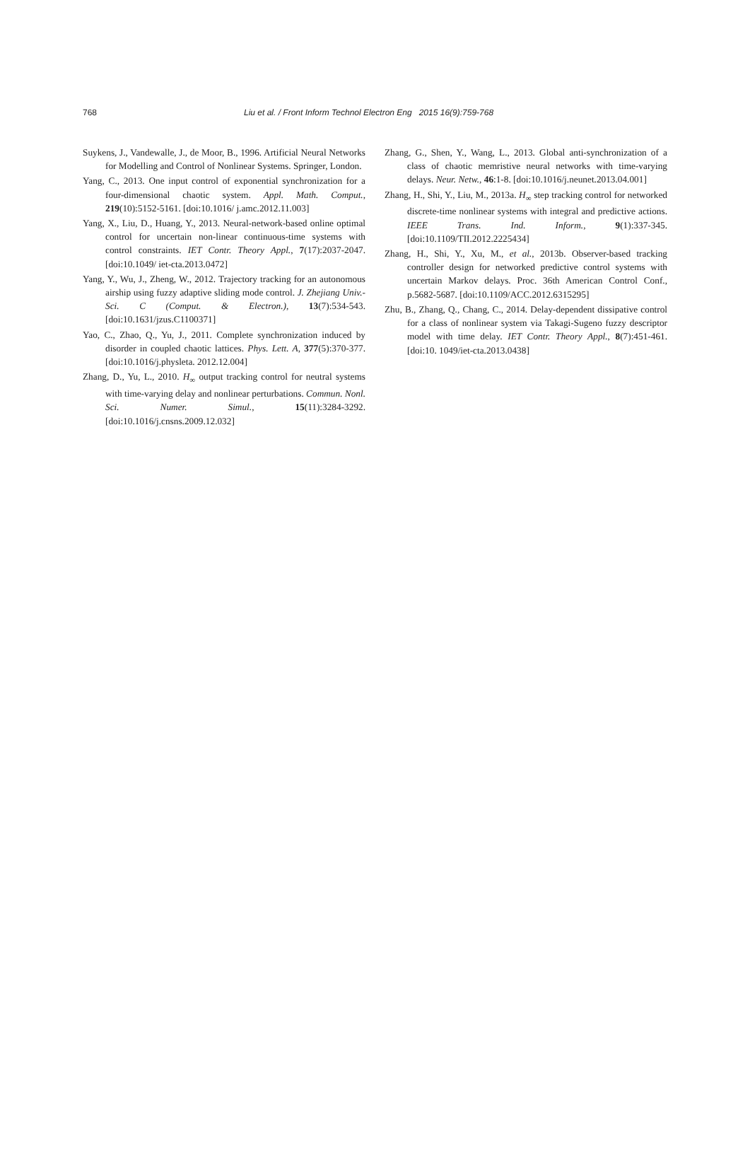768 Liu et al. / Front Inform Technol Electron Eng 2015 16(9):759-768
Suykens, J., Vandewalle, J., de Moor, B., 1996. Artificial Neural Networks for Modelling and Control of Nonlinear Systems. Springer, London.
Yang, C., 2013. One input control of exponential synchronization for a four-dimensional chaotic system. Appl. Math. Comput., 219(10):5152-5161. [doi:10.1016/ j.amc.2012.11.003]
Yang, X., Liu, D., Huang, Y., 2013. Neural-network-based online optimal control for uncertain non-linear continuous-time systems with control constraints. IET Contr. Theory Appl., 7(17):2037-2047. [doi:10.1049/ iet-cta.2013.0472]
Yang, Y., Wu, J., Zheng, W., 2012. Trajectory tracking for an autonomous airship using fuzzy adaptive sliding mode control. J. Zhejiang Univ.-Sci. C (Comput. & Electron.), 13(7):534-543. [doi:10.1631/jzus.C1100371]
Yao, C., Zhao, Q., Yu, J., 2011. Complete synchronization induced by disorder in coupled chaotic lattices. Phys. Lett. A, 377(5):370-377. [doi:10.1016/j.physleta. 2012.12.004]
Zhang, D., Yu, L., 2010. H<sub>∞</sub> output tracking control for neutral systems with time-varying delay and nonlinear perturbations. Commun. Nonl. Sci. Numer. Simul., 15(11):3284-3292. [doi:10.1016/j.cnsns.2009.12.032]
Zhang, G., Shen, Y., Wang, L., 2013. Global anti-synchronization of a class of chaotic memristive neural networks with time-varying delays. Neur. Netw., 46:1-8. [doi:10.1016/j.neunet.2013.04.001]
Zhang, H., Shi, Y., Liu, M., 2013a. H<sub>∞</sub> step tracking control for networked discrete-time nonlinear systems with integral and predictive actions. IEEE Trans. Ind. Inform., 9(1):337-345. [doi:10.1109/TII.2012.2225434]
Zhang, H., Shi, Y., Xu, M., et al., 2013b. Observer-based tracking controller design for networked predictive control systems with uncertain Markov delays. Proc. 36th American Control Conf., p.5682-5687. [doi:10.1109/ACC.2012.6315295]
Zhu, B., Zhang, Q., Chang, C., 2014. Delay-dependent dissipative control for a class of nonlinear system via Takagi-Sugeno fuzzy descriptor model with time delay. IET Contr. Theory Appl., 8(7):451-461. [doi:10. 1049/iet-cta.2013.0438]